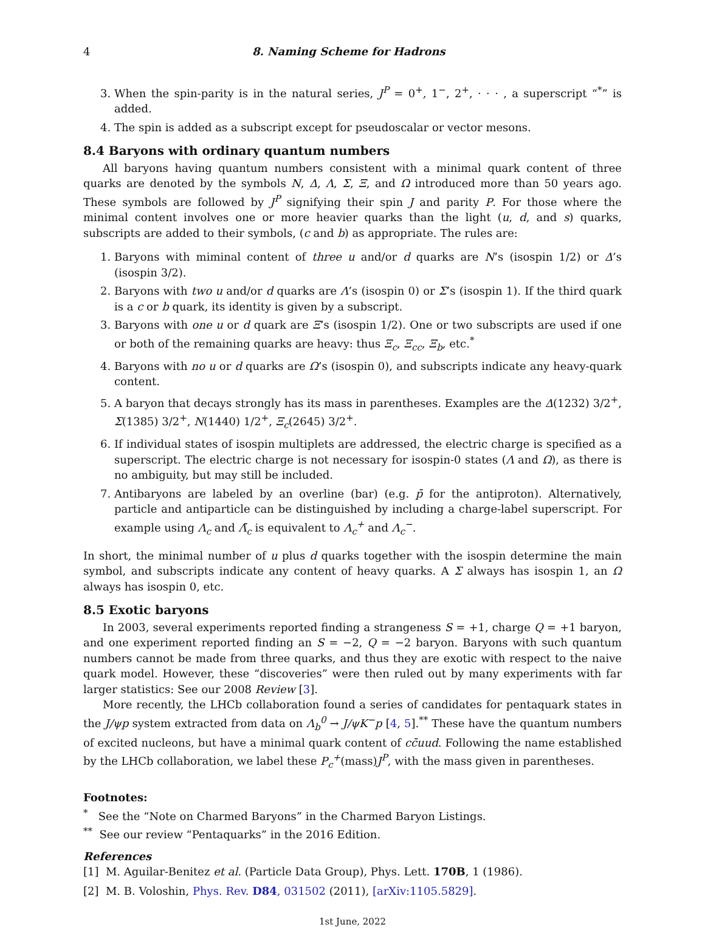4 8. Naming Scheme for Hadrons
3. When the spin-parity is in the natural series, J<sup>P</sup> = 0<sup>+</sup>, 1<sup>−</sup>, 2<sup>+</sup>, · · · , a superscript “<sup>*</sup>” is added.
4. The spin is added as a subscript except for pseudoscalar or vector mesons.
8.4 Baryons with ordinary quantum numbers
All baryons having quantum numbers consistent with a minimal quark content of three quarks are denoted by the symbols N, Δ, Λ, Σ, Ξ, and Ω introduced more than 50 years ago. These symbols are followed by J<sup>P</sup> signifying their spin J and parity P. For those where the minimal content involves one or more heavier quarks than the light (u, d, and s) quarks, subscripts are added to their symbols, (c and b) as appropriate. The rules are:
1. Baryons with miminal content of three u and/or d quarks are N’s (isospin 1/2) or Δ’s (isospin 3/2).
2. Baryons with two u and/or d quarks are Λ’s (isospin 0) or Σ’s (isospin 1). If the third quark is a c or b quark, its identity is given by a subscript.
3. Baryons with one u or d quark are Ξ’s (isospin 1/2). One or two subscripts are used if one or both of the remaining quarks are heavy: thus Ξ<sub>c</sub>, Ξ<sub>cc</sub>, Ξ<sub>b</sub>, etc.<sup>*</sup>
4. Baryons with no u or d quarks are Ω’s (isospin 0), and subscripts indicate any heavy-quark content.
5. A baryon that decays strongly has its mass in parentheses. Examples are the Δ(1232) 3/2<sup>+</sup>, Σ(1385) 3/2<sup>+</sup>, N(1440) 1/2<sup>+</sup>, Ξ<sub>c</sub>(2645) 3/2<sup>+</sup>.
6. If individual states of isospin multiplets are addressed, the electric charge is specified as a superscript. The electric charge is not necessary for isospin-0 states (Λ and Ω), as there is no ambiguity, but may still be included.
7. Antibaryons are labeled by an overline (bar) (e.g. p̄ for the antiproton). Alternatively, particle and antiparticle can be distinguished by including a charge-label superscript. For example using Λ<sub>c</sub> and Λ̄<sub>c</sub> is equivalent to Λ<sub>c</sub><sup>+</sup> and Λ<sub>c</sub><sup>−</sup>.
In short, the minimal number of u plus d quarks together with the isospin determine the main symbol, and subscripts indicate any content of heavy quarks. A Σ always has isospin 1, an Ω always has isospin 0, etc.
8.5 Exotic baryons
In 2003, several experiments reported finding a strangeness S = +1, charge Q = +1 baryon, and one experiment reported finding an S = −2, Q = −2 baryon. Baryons with such quantum numbers cannot be made from three quarks, and thus they are exotic with respect to the naive quark model. However, these “discoveries” were then ruled out by many experiments with far larger statistics: See our 2008 Review [3].
More recently, the LHCb collaboration found a series of candidates for pentaquark states in the J/ψp system extracted from data on Λ<sub>b</sub><sup>0</sup> → J/ψK<sup>−</sup>p [4, 5].<sup>**</sup> These have the quantum numbers of excited nucleons, but have a minimal quark content of cc̄uud. Following the name established by the LHCb collaboration, we label these P<sub>c</sub><sup>+</sup>(mass)J<sup>P</sup>, with the mass given in parentheses.
Footnotes:
<sup>*</sup> See the “Note on Charmed Baryons” in the Charmed Baryon Listings.
<sup>**</sup> See our review “Pentaquarks” in the 2016 Edition.
References
[1] M. Aguilar-Benitez et al. (Particle Data Group), Phys. Lett. 170B, 1 (1986).
[2] M. B. Voloshin, Phys. Rev. D84, 031502 (2011), [arXiv:1105.5829].
1st June, 2022